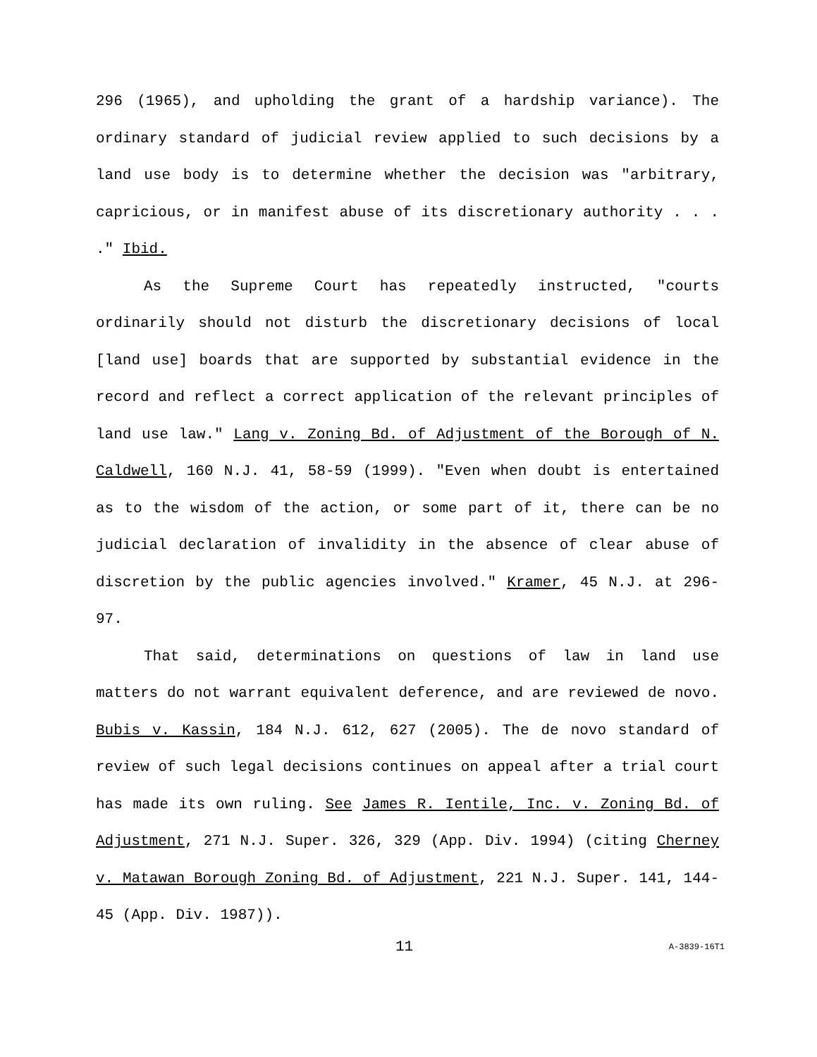296 (1965), and upholding the grant of a hardship variance). The ordinary standard of judicial review applied to such decisions by a land use body is to determine whether the decision was "arbitrary, capricious, or in manifest abuse of its discretionary authority . . . ." Ibid.
As the Supreme Court has repeatedly instructed, "courts ordinarily should not disturb the discretionary decisions of local [land use] boards that are supported by substantial evidence in the record and reflect a correct application of the relevant principles of land use law." Lang v. Zoning Bd. of Adjustment of the Borough of N. Caldwell, 160 N.J. 41, 58-59 (1999). "Even when doubt is entertained as to the wisdom of the action, or some part of it, there can be no judicial declaration of invalidity in the absence of clear abuse of discretion by the public agencies involved." Kramer, 45 N.J. at 296-97.
That said, determinations on questions of law in land use matters do not warrant equivalent deference, and are reviewed de novo. Bubis v. Kassin, 184 N.J. 612, 627 (2005). The de novo standard of review of such legal decisions continues on appeal after a trial court has made its own ruling. See James R. Ientile, Inc. v. Zoning Bd. of Adjustment, 271 N.J. Super. 326, 329 (App. Div. 1994) (citing Cherney v. Matawan Borough Zoning Bd. of Adjustment, 221 N.J. Super. 141, 144-45 (App. Div. 1987)).
11 A-3839-16T1